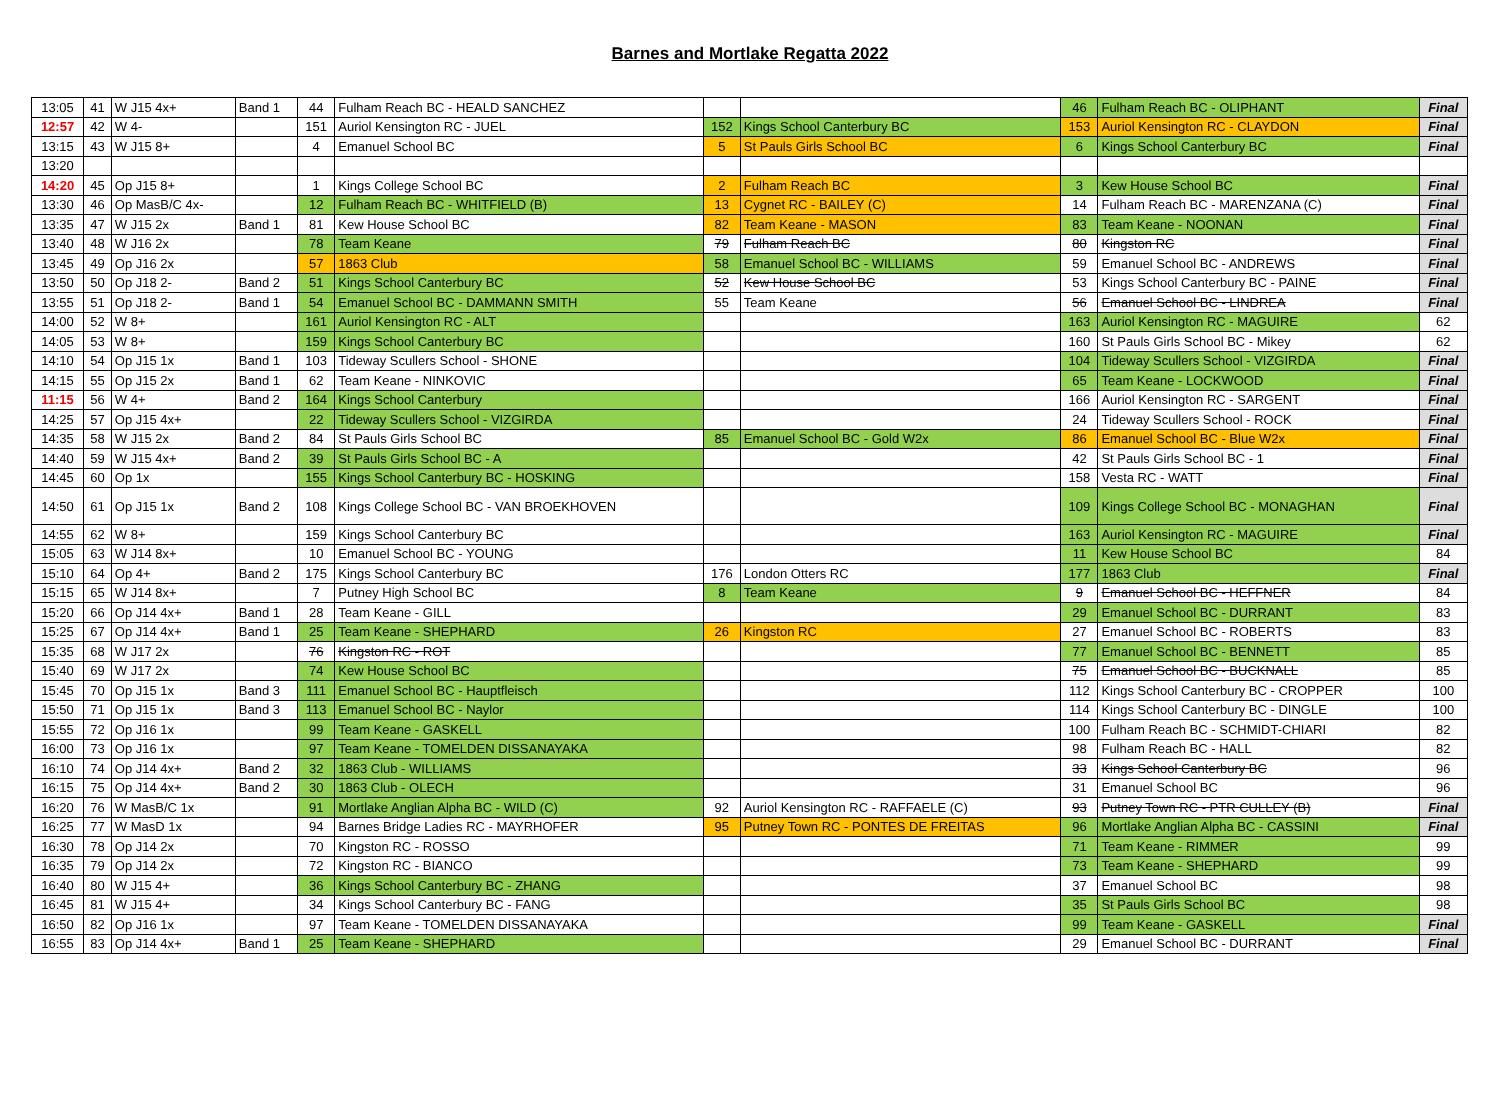Barnes and Mortlake Regatta 2022
| 13:05 | 41 | W J15 4x+ | Band 1 | 44 | Fulham Reach BC - HEALD SANCHEZ | | | 46 | Fulham Reach BC - OLIPHANT | Final |
| 12:57 | 42 | W 4- | | 151 | Auriol Kensington RC - JUEL | 152 | Kings School Canterbury BC | 153 | Auriol Kensington RC - CLAYDON | Final |
| 13:15 | 43 | W J15 8+ | | 4 | Emanuel School BC | 5 | St Pauls Girls School BC | 6 | Kings School Canterbury BC | Final |
| 13:20 | | | | | | | | | | |
| 14:20 | 45 | Op J15 8+ | | 1 | Kings College School BC | 2 | Fulham Reach BC | 3 | Kew House School BC | Final |
| 13:30 | 46 | Op MasB/C 4x- | | 12 | Fulham Reach BC - WHITFIELD (B) | 13 | Cygnet RC - BAILEY (C) | 14 | Fulham Reach BC - MARENZANA (C) | Final |
| 13:35 | 47 | W J15 2x | Band 1 | 81 | Kew House School BC | 82 | Team Keane - MASON | 83 | Team Keane - NOONAN | Final |
| 13:40 | 48 | W J16 2x | | 78 | Team Keane | 79 | Fulham Reach BC | 80 | Kingston RC | Final |
| 13:45 | 49 | Op J16 2x | | 57 | 1863 Club | 58 | Emanuel School BC - WILLIAMS | 59 | Emanuel School BC - ANDREWS | Final |
| 13:50 | 50 | Op J18 2- | Band 2 | 51 | Kings School Canterbury BC | 52 | Kew House School BC | 53 | Kings School Canterbury BC - PAINE | Final |
| 13:55 | 51 | Op J18 2- | Band 1 | 54 | Emanuel School BC - DAMMANN SMITH | 55 | Team Keane | 56 | Emanuel School BC - LINDREA | Final |
| 14:00 | 52 | W 8+ | | 161 | Auriol Kensington RC - ALT | | | 163 | Auriol Kensington RC - MAGUIRE | 62 |
| 14:05 | 53 | W 8+ | | 159 | Kings School Canterbury BC | | | 160 | St Pauls Girls School BC - Mikey | 62 |
| 14:10 | 54 | Op J15 1x | Band 1 | 103 | Tideway Scullers School - SHONE | | | 104 | Tideway Scullers School - VIZGIRDA | Final |
| 14:15 | 55 | Op J15 2x | Band 1 | 62 | Team Keane - NINKOVIC | | | 65 | Team Keane - LOCKWOOD | Final |
| 11:15 | 56 | W 4+ | Band 2 | 164 | Kings School Canterbury | | | 166 | Auriol Kensington RC - SARGENT | Final |
| 14:25 | 57 | Op J15 4x+ | | 22 | Tideway Scullers School - VIZGIRDA | | | 24 | Tideway Scullers School - ROCK | Final |
| 14:35 | 58 | W J15 2x | Band 2 | 84 | St Pauls Girls School BC | 85 | Emanuel School BC - Gold W2x | 86 | Emanuel School BC - Blue W2x | Final |
| 14:40 | 59 | W J15 4x+ | Band 2 | 39 | St Pauls Girls School BC - A | | | 42 | St Pauls Girls School BC - 1 | Final |
| 14:45 | 60 | Op 1x | | 155 | Kings School Canterbury BC - HOSKING | | | 158 | Vesta RC - WATT | Final |
| 14:50 | 61 | Op J15 1x | Band 2 | 108 | Kings College School BC - VAN BROEKHOVEN | | | 109 | Kings College School BC - MONAGHAN | Final |
| 14:55 | 62 | W 8+ | | 159 | Kings School Canterbury BC | | | 163 | Auriol Kensington RC - MAGUIRE | Final |
| 15:05 | 63 | W J14 8x+ | | 10 | Emanuel School BC - YOUNG | | | 11 | Kew House School BC | 84 |
| 15:10 | 64 | Op 4+ | Band 2 | 175 | Kings School Canterbury BC | 176 | London Otters RC | 177 | 1863 Club | Final |
| 15:15 | 65 | W J14 8x+ | | 7 | Putney High School BC | 8 | Team Keane | 9 | Emanuel School BC - HEFFNER | 84 |
| 15:20 | 66 | Op J14 4x+ | Band 1 | 28 | Team Keane - GILL | | | 29 | Emanuel School BC - DURRANT | 83 |
| 15:25 | 67 | Op J14 4x+ | Band 1 | 25 | Team Keane - SHEPHARD | 26 | Kingston RC | 27 | Emanuel School BC - ROBERTS | 83 |
| 15:35 | 68 | W J17 2x | | 76 | Kingston RC - ROT | | | 77 | Emanuel School BC - BENNETT | 85 |
| 15:40 | 69 | W J17 2x | | 74 | Kew House School BC | | | 75 | Emanuel School BC - BUCKNALL | 85 |
| 15:45 | 70 | Op J15 1x | Band 3 | 111 | Emanuel School BC - Hauptfleisch | | | 112 | Kings School Canterbury BC - CROPPER | 100 |
| 15:50 | 71 | Op J15 1x | Band 3 | 113 | Emanuel School BC - Naylor | | | 114 | Kings School Canterbury BC - DINGLE | 100 |
| 15:55 | 72 | Op J16 1x | | 99 | Team Keane - GASKELL | | | 100 | Fulham Reach BC - SCHMIDT-CHIARI | 82 |
| 16:00 | 73 | Op J16 1x | | 97 | Team Keane - TOMELDEN DISSANAYAKA | | | 98 | Fulham Reach BC - HALL | 82 |
| 16:10 | 74 | Op J14 4x+ | Band 2 | 32 | 1863 Club - WILLIAMS | | | 33 | Kings School Canterbury BC | 96 |
| 16:15 | 75 | Op J14 4x+ | Band 2 | 30 | 1863 Club - OLECH | | | 31 | Emanuel School BC | 96 |
| 16:20 | 76 | W MasB/C 1x | | 91 | Mortlake Anglian Alpha BC - WILD (C) | 92 | Auriol Kensington RC - RAFFAELE (C) | 93 | Putney Town RC - PTR CULLEY (B) | Final |
| 16:25 | 77 | W MasD 1x | | 94 | Barnes Bridge Ladies RC - MAYRHOFER | 95 | Putney Town RC - PONTES DE FREITAS | 96 | Mortlake Anglian Alpha BC - CASSINI | Final |
| 16:30 | 78 | Op J14 2x | | 70 | Kingston RC - ROSSO | | | 71 | Team Keane - RIMMER | 99 |
| 16:35 | 79 | Op J14 2x | | 72 | Kingston RC - BIANCO | | | 73 | Team Keane - SHEPHARD | 99 |
| 16:40 | 80 | W J15 4+ | | 36 | Kings School Canterbury BC - ZHANG | | | 37 | Emanuel School BC | 98 |
| 16:45 | 81 | W J15 4+ | | 34 | Kings School Canterbury BC - FANG | | | 35 | St Pauls Girls School BC | 98 |
| 16:50 | 82 | Op J16 1x | | 97 | Team Keane - TOMELDEN DISSANAYAKA | | | 99 | Team Keane - GASKELL | Final |
| 16:55 | 83 | Op J14 4x+ | Band 1 | 25 | Team Keane - SHEPHARD | | | 29 | Emanuel School BC - DURRANT | Final |